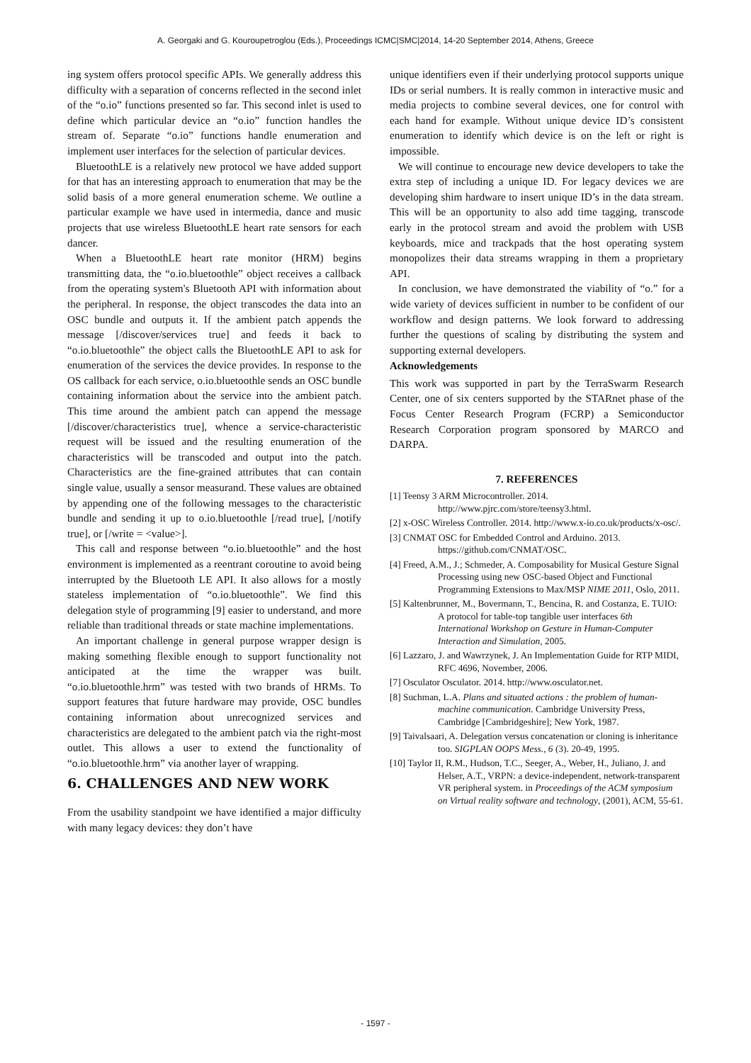A. Georgaki and G. Kouroupetroglou (Eds.), Proceedings ICMC|SMC|2014, 14-20 September 2014, Athens, Greece
ing system offers protocol specific APIs. We generally address this difficulty with a separation of concerns reflected in the second inlet of the “o.io” functions presented so far. This second inlet is used to define which particular device an “o.io” function handles the stream of. Separate “o.io” functions handle enumeration and implement user interfaces for the selection of particular devices.
BluetoothLE is a relatively new protocol we have added support for that has an interesting approach to enumeration that may be the solid basis of a more general enumeration scheme. We outline a particular example we have used in intermedia, dance and music projects that use wireless BluetoothLE heart rate sensors for each dancer.
When a BluetoothLE heart rate monitor (HRM) begins transmitting data, the “o.io.bluetoothle” object receives a callback from the operating system's Bluetooth API with information about the peripheral. In response, the object transcodes the data into an OSC bundle and outputs it. If the ambient patch appends the message [/discover/services true] and feeds it back to “o.io.bluetoothle” the object calls the BluetoothLE API to ask for enumeration of the services the device provides. In response to the OS callback for each service, o.io.bluetoothle sends an OSC bundle containing information about the service into the ambient patch. This time around the ambient patch can append the message [/discover/characteristics true], whence a service-characteristic request will be issued and the resulting enumeration of the characteristics will be transcoded and output into the patch. Characteristics are the fine-grained attributes that can contain single value, usually a sensor measurand. These values are obtained by appending one of the following messages to the characteristic bundle and sending it up to o.io.bluetoothle [/read true], [/notify true], or [/write = <value>].
This call and response between “o.io.bluetoothle” and the host environment is implemented as a reentrant coroutine to avoid being interrupted by the Bluetooth LE API. It also allows for a mostly stateless implementation of “o.io.bluetoothle”. We find this delegation style of programming [9] easier to understand, and more reliable than traditional threads or state machine implementations.
An important challenge in general purpose wrapper design is making something flexible enough to support functionality not anticipated at the time the wrapper was built. “o.io.bluetoothle.hrm” was tested with two brands of HRMs. To support features that future hardware may provide, OSC bundles containing information about unrecognized services and characteristics are delegated to the ambient patch via the right-most outlet. This allows a user to extend the functionality of “o.io.bluetoothle.hrm” via another layer of wrapping.
6. CHALLENGES AND NEW WORK
From the usability standpoint we have identified a major difficulty with many legacy devices: they don’t have
unique identifiers even if their underlying protocol supports unique IDs or serial numbers. It is really common in interactive music and media projects to combine several devices, one for control with each hand for example. Without unique device ID’s consistent enumeration to identify which device is on the left or right is impossible.
We will continue to encourage new device developers to take the extra step of including a unique ID. For legacy devices we are developing shim hardware to insert unique ID’s in the data stream. This will be an opportunity to also add time tagging, transcode early in the protocol stream and avoid the problem with USB keyboards, mice and trackpads that the host operating system monopolizes their data streams wrapping in them a proprietary API.
In conclusion, we have demonstrated the viability of “o.” for a wide variety of devices sufficient in number to be confident of our workflow and design patterns. We look forward to addressing further the questions of scaling by distributing the system and supporting external developers.
Acknowledgements
This work was supported in part by the TerraSwarm Research Center, one of six centers supported by the STARnet phase of the Focus Center Research Program (FCRP) a Semiconductor Research Corporation program sponsored by MARCO and DARPA.
7. REFERENCES
[1] Teensy 3 ARM Microcontroller. 2014. http://www.pjrc.com/store/teensy3.html.
[2] x-OSC Wireless Controller. 2014. http://www.x-io.co.uk/products/x-osc/.
[3] CNMAT OSC for Embedded Control and Arduino. 2013. https://github.com/CNMAT/OSC.
[4] Freed, A.M., J.; Schmeder, A. Composability for Musical Gesture Signal Processing using new OSC-based Object and Functional Programming Extensions to Max/MSP NIME 2011, Oslo, 2011.
[5] Kaltenbrunner, M., Bovermann, T., Bencina, R. and Costanza, E. TUIO: A protocol for table-top tangible user interfaces 6th International Workshop on Gesture in Human-Computer Interaction and Simulation, 2005.
[6] Lazzaro, J. and Wawrzynek, J. An Implementation Guide for RTP MIDI, RFC 4696, November, 2006.
[7] Osculator Osculator. 2014. http://www.osculator.net.
[8] Suchman, L.A. Plans and situated actions : the problem of human-machine communication. Cambridge University Press, Cambridge [Cambridgeshire]; New York, 1987.
[9] Taivalsaari, A. Delegation versus concatenation or cloning is inheritance too. SIGPLAN OOPS Mess., 6 (3). 20-49, 1995.
[10] Taylor II, R.M., Hudson, T.C., Seeger, A., Weber, H., Juliano, J. and Helser, A.T., VRPN: a device-independent, network-transparent VR peripheral system. in Proceedings of the ACM symposium on Virtual reality software and technology, (2001), ACM, 55-61.
- 1597 -